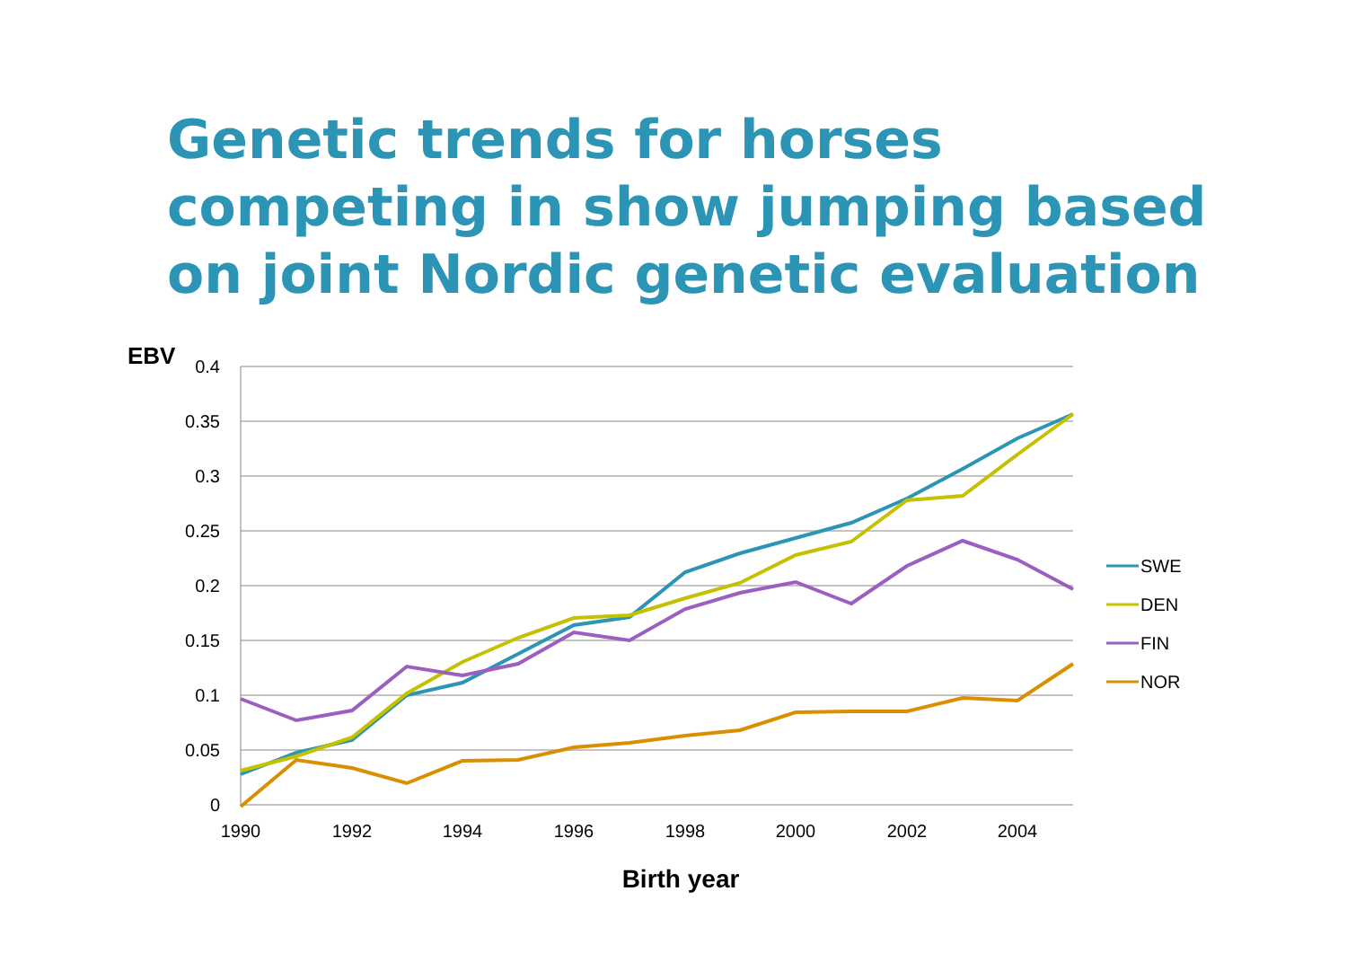Genetic trends for horses competing in show jumping based on joint Nordic genetic evaluation
0.4
0.35
0.3
0.25
0.2
0.15
0.1
0.05
0
1990
1992
1994
1996
1998
2000
2002
2004
EBV
Birth year
SWE
DEN
FIN
NOR